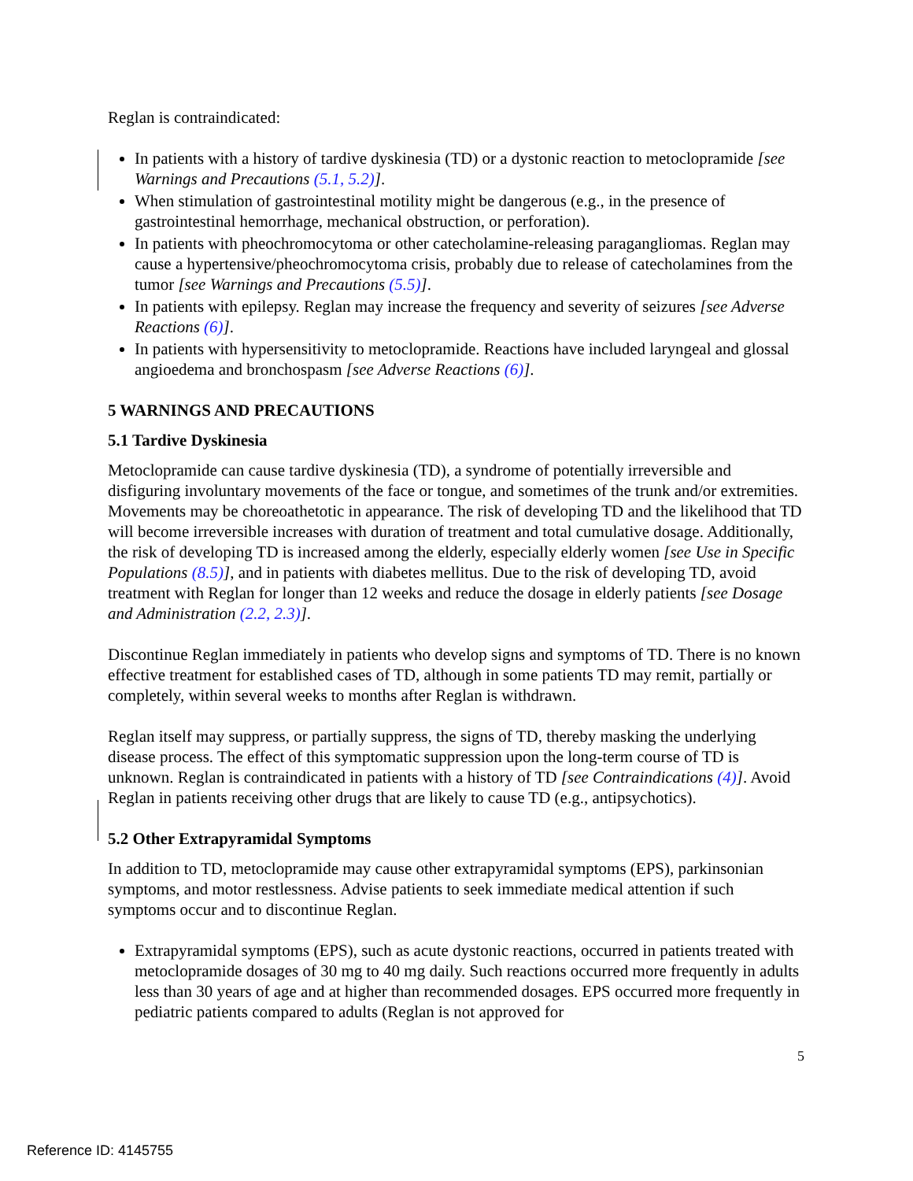Reglan is contraindicated:
In patients with a history of tardive dyskinesia (TD) or a dystonic reaction to metoclopramide [see Warnings and Precautions (5.1, 5.2)].
When stimulation of gastrointestinal motility might be dangerous (e.g., in the presence of gastrointestinal hemorrhage, mechanical obstruction, or perforation).
In patients with pheochromocytoma or other catecholamine-releasing paragangliomas. Reglan may cause a hypertensive/pheochromocytoma crisis, probably due to release of catecholamines from the tumor [see Warnings and Precautions (5.5)].
In patients with epilepsy. Reglan may increase the frequency and severity of seizures [see Adverse Reactions (6)].
In patients with hypersensitivity to metoclopramide. Reactions have included laryngeal and glossal angioedema and bronchospasm [see Adverse Reactions (6)].
5 WARNINGS AND PRECAUTIONS
5.1 Tardive Dyskinesia
Metoclopramide can cause tardive dyskinesia (TD), a syndrome of potentially irreversible and disfiguring involuntary movements of the face or tongue, and sometimes of the trunk and/or extremities. Movements may be choreoathetotic in appearance. The risk of developing TD and the likelihood that TD will become irreversible increases with duration of treatment and total cumulative dosage. Additionally, the risk of developing TD is increased among the elderly, especially elderly women [see Use in Specific Populations (8.5)], and in patients with diabetes mellitus. Due to the risk of developing TD, avoid treatment with Reglan for longer than 12 weeks and reduce the dosage in elderly patients [see Dosage and Administration (2.2, 2.3)].
Discontinue Reglan immediately in patients who develop signs and symptoms of TD. There is no known effective treatment for established cases of TD, although in some patients TD may remit, partially or completely, within several weeks to months after Reglan is withdrawn.
Reglan itself may suppress, or partially suppress, the signs of TD, thereby masking the underlying disease process. The effect of this symptomatic suppression upon the long-term course of TD is unknown. Reglan is contraindicated in patients with a history of TD [see Contraindications (4)]. Avoid Reglan in patients receiving other drugs that are likely to cause TD (e.g., antipsychotics).
5.2 Other Extrapyramidal Symptoms
In addition to TD, metoclopramide may cause other extrapyramidal symptoms (EPS), parkinsonian symptoms, and motor restlessness. Advise patients to seek immediate medical attention if such symptoms occur and to discontinue Reglan.
Extrapyramidal symptoms (EPS), such as acute dystonic reactions, occurred in patients treated with metoclopramide dosages of 30 mg to 40 mg daily. Such reactions occurred more frequently in adults less than 30 years of age and at higher than recommended dosages. EPS occurred more frequently in pediatric patients compared to adults (Reglan is not approved for
5
Reference ID: 4145755